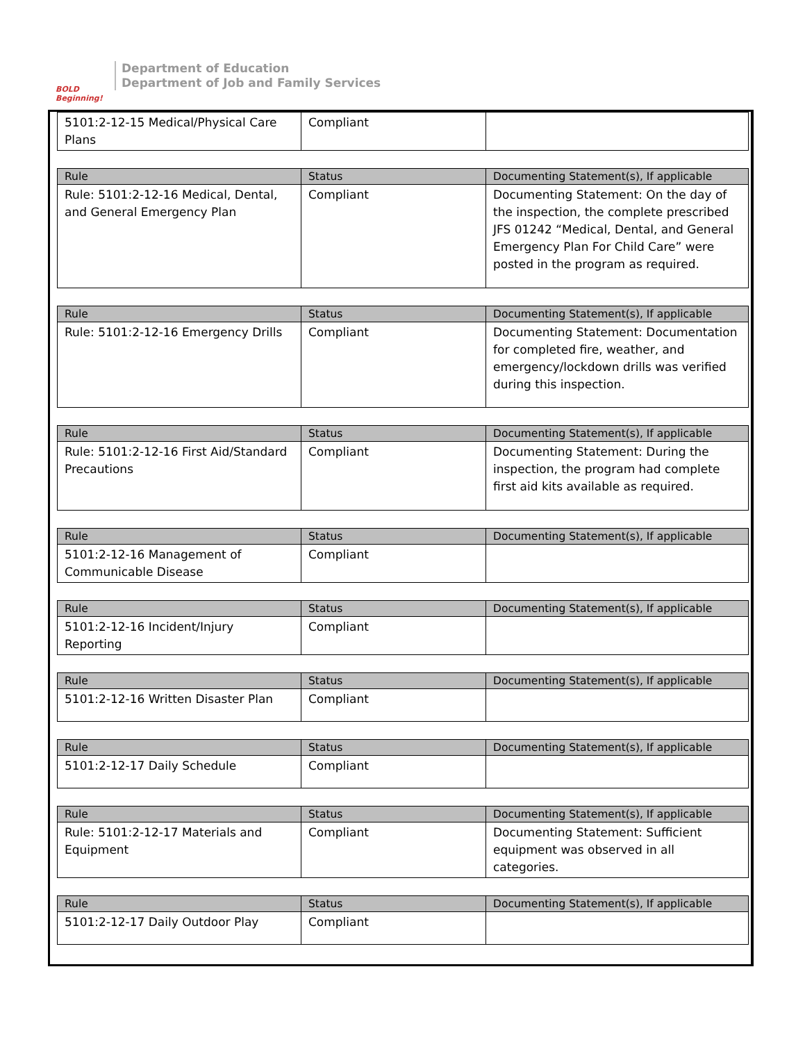BOLD Beginning!
Department of Education
Department of Job and Family Services
| 5101:2-12-15 Medical/Physical Care Plans | Compliant | |
| Rule | Status | Documenting Statement(s), If applicable |
| --- | --- | --- |
| Rule: 5101:2-12-16 Medical, Dental, and General Emergency Plan | Compliant | Documenting Statement: On the day of the inspection, the complete prescribed JFS 01242 “Medical, Dental, and General Emergency Plan For Child Care” were posted in the program as required. |
| Rule | Status | Documenting Statement(s), If applicable |
| --- | --- | --- |
| Rule: 5101:2-12-16 Emergency Drills | Compliant | Documenting Statement: Documentation for completed fire, weather, and emergency/lockdown drills was verified during this inspection. |
| Rule | Status | Documenting Statement(s), If applicable |
| --- | --- | --- |
| Rule: 5101:2-12-16 First Aid/Standard Precautions | Compliant | Documenting Statement: During the inspection, the program had complete first aid kits available as required. |
| Rule | Status | Documenting Statement(s), If applicable |
| --- | --- | --- |
| 5101:2-12-16 Management of Communicable Disease | Compliant | |
| Rule | Status | Documenting Statement(s), If applicable |
| --- | --- | --- |
| 5101:2-12-16 Incident/Injury Reporting | Compliant | |
| Rule | Status | Documenting Statement(s), If applicable |
| --- | --- | --- |
| 5101:2-12-16 Written Disaster Plan | Compliant | |
| Rule | Status | Documenting Statement(s), If applicable |
| --- | --- | --- |
| 5101:2-12-17 Daily Schedule | Compliant | |
| Rule | Status | Documenting Statement(s), If applicable |
| --- | --- | --- |
| Rule: 5101:2-12-17 Materials and Equipment | Compliant | Documenting Statement: Sufficient equipment was observed in all categories. |
| Rule | Status | Documenting Statement(s), If applicable |
| --- | --- | --- |
| 5101:2-12-17 Daily Outdoor Play | Compliant | |